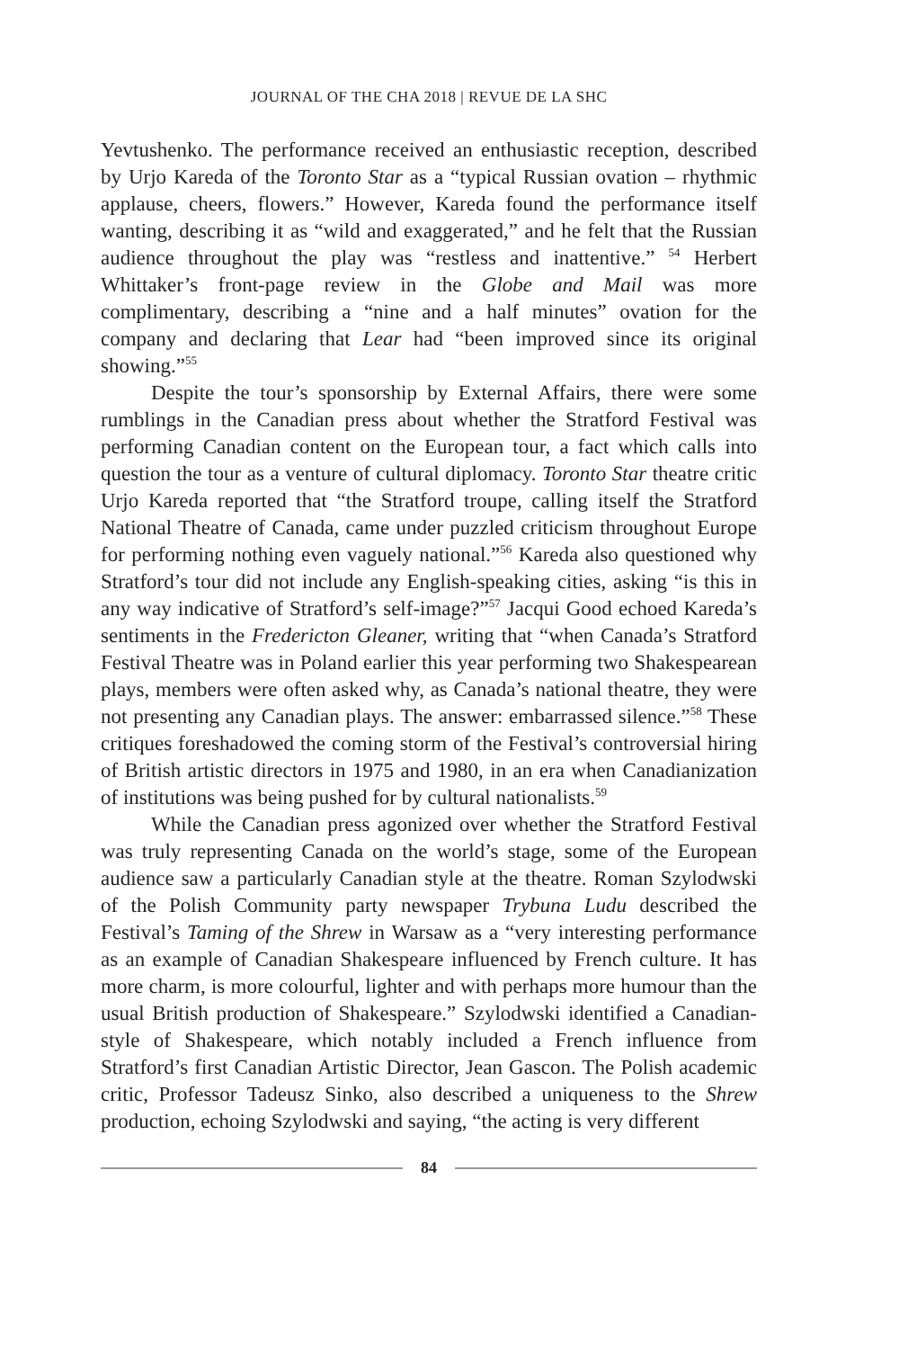JOURNAL OF THE CHA 2018 | REVUE DE LA SHC
Yevtushenko. The performance received an enthusiastic reception, described by Urjo Kareda of the Toronto Star as a “typical Russian ovation – rhythmic applause, cheers, flowers.” However, Kareda found the performance itself wanting, describing it as “wild and exaggerated,” and he felt that the Russian audience throughout the play was “restless and inattentive.” <sup>54</sup> Herbert Whittaker’s front-page review in the Globe and Mail was more complimentary, describing a “nine and a half minutes” ovation for the company and declaring that Lear had “been improved since its original showing.”<sup>55</sup>
Despite the tour’s sponsorship by External Affairs, there were some rumblings in the Canadian press about whether the Stratford Festival was performing Canadian content on the European tour, a fact which calls into question the tour as a venture of cultural diplomacy. Toronto Star theatre critic Urjo Kareda reported that “the Stratford troupe, calling itself the Stratford National Theatre of Canada, came under puzzled criticism throughout Europe for performing nothing even vaguely national.”<sup>56</sup> Kareda also questioned why Stratford’s tour did not include any English-speaking cities, asking “is this in any way indicative of Stratford’s self-image?”<sup>57</sup> Jacqui Good echoed Kareda’s sentiments in the Fredericton Gleaner, writing that “when Canada’s Stratford Festival Theatre was in Poland earlier this year performing two Shakespearean plays, members were often asked why, as Canada’s national theatre, they were not presenting any Canadian plays. The answer: embarrassed silence.”<sup>58</sup> These critiques foreshadowed the coming storm of the Festival’s controversial hiring of British artistic directors in 1975 and 1980, in an era when Canadianization of institutions was being pushed for by cultural nationalists.<sup>59</sup>
While the Canadian press agonized over whether the Stratford Festival was truly representing Canada on the world’s stage, some of the European audience saw a particularly Canadian style at the theatre. Roman Szylodwski of the Polish Community party newspaper Trybuna Ludu described the Festival’s Taming of the Shrew in Warsaw as a “very interesting performance as an example of Canadian Shakespeare influenced by French culture. It has more charm, is more colourful, lighter and with perhaps more humour than the usual British production of Shakespeare.” Szylodwski identified a Canadian-style of Shakespeare, which notably included a French influence from Stratford’s first Canadian Artistic Director, Jean Gascon. The Polish academic critic, Professor Tadeusz Sinko, also described a uniqueness to the Shrew production, echoing Szylodwski and saying, “the acting is very different
84